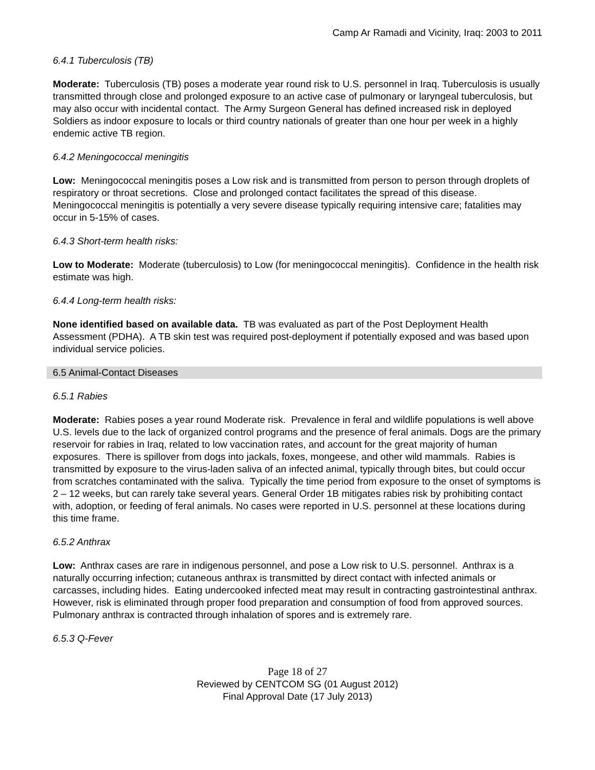Camp Ar Ramadi and Vicinity, Iraq: 2003 to 2011
6.4.1 Tuberculosis (TB)
Moderate: Tuberculosis (TB) poses a moderate year round risk to U.S. personnel in Iraq. Tuberculosis is usually transmitted through close and prolonged exposure to an active case of pulmonary or laryngeal tuberculosis, but may also occur with incidental contact. The Army Surgeon General has defined increased risk in deployed Soldiers as indoor exposure to locals or third country nationals of greater than one hour per week in a highly endemic active TB region.
6.4.2 Meningococcal meningitis
Low: Meningococcal meningitis poses a Low risk and is transmitted from person to person through droplets of respiratory or throat secretions. Close and prolonged contact facilitates the spread of this disease. Meningococcal meningitis is potentially a very severe disease typically requiring intensive care; fatalities may occur in 5-15% of cases.
6.4.3 Short-term health risks:
Low to Moderate: Moderate (tuberculosis) to Low (for meningococcal meningitis). Confidence in the health risk estimate was high.
6.4.4 Long-term health risks:
None identified based on available data. TB was evaluated as part of the Post Deployment Health Assessment (PDHA). A TB skin test was required post-deployment if potentially exposed and was based upon individual service policies.
6.5 Animal-Contact Diseases
6.5.1 Rabies
Moderate: Rabies poses a year round Moderate risk. Prevalence in feral and wildlife populations is well above U.S. levels due to the lack of organized control programs and the presence of feral animals. Dogs are the primary reservoir for rabies in Iraq, related to low vaccination rates, and account for the great majority of human exposures. There is spillover from dogs into jackals, foxes, mongeese, and other wild mammals. Rabies is transmitted by exposure to the virus-laden saliva of an infected animal, typically through bites, but could occur from scratches contaminated with the saliva. Typically the time period from exposure to the onset of symptoms is 2 – 12 weeks, but can rarely take several years. General Order 1B mitigates rabies risk by prohibiting contact with, adoption, or feeding of feral animals. No cases were reported in U.S. personnel at these locations during this time frame.
6.5.2 Anthrax
Low: Anthrax cases are rare in indigenous personnel, and pose a Low risk to U.S. personnel. Anthrax is a naturally occurring infection; cutaneous anthrax is transmitted by direct contact with infected animals or carcasses, including hides. Eating undercooked infected meat may result in contracting gastrointestinal anthrax. However, risk is eliminated through proper food preparation and consumption of food from approved sources. Pulmonary anthrax is contracted through inhalation of spores and is extremely rare.
6.5.3 Q-Fever
Page 18 of 27
Reviewed by CENTCOM SG (01 August 2012)
Final Approval Date (17 July 2013)